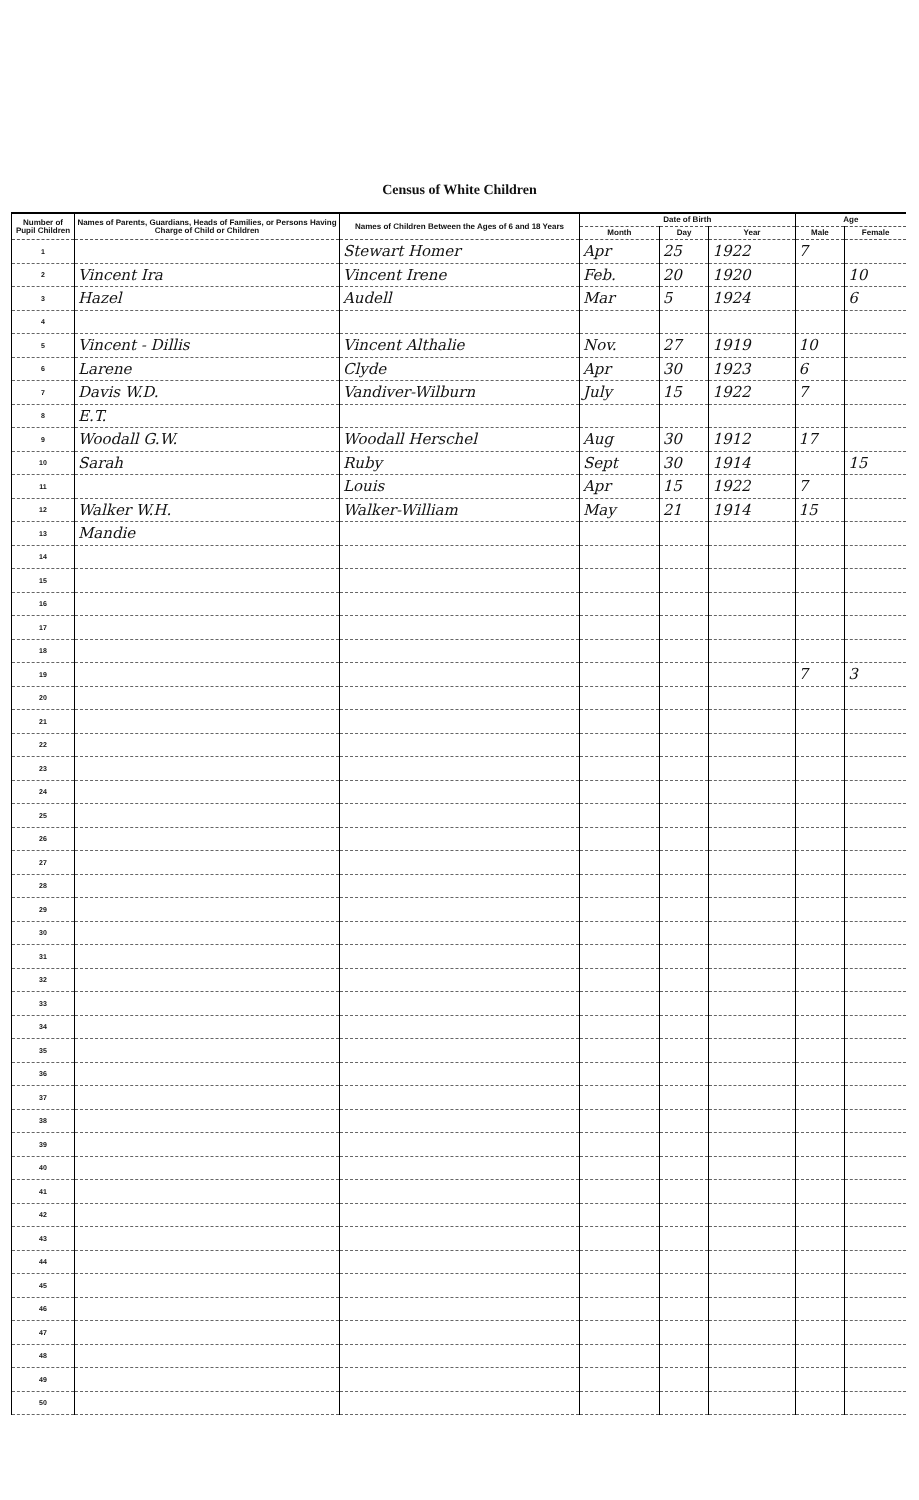Census of White Children
| Number of Pupil Children | Names of Parents, Guardians, Heads of Families, or Persons Having Charge of Child or Children | Names of Children Between the Ages of 6 and 18 Years | Date of Birth | | | Age | |
| --- | --- | --- | --- | --- | --- | --- | --- |
| | | | Month | Day | Year | Male | Female |
| 1 | | Stewart Homer | Apr | 25 | 1922 | 7 | |
| 2 | Vincent Ira | Vincent Irene | Feb. | 20 | 1920 | | 10 |
| 3 | Hazel | Audell | Mar | 5 | 1924 | | 6 |
| 4 | | | | | | | |
| 5 | Vincent - Dillis | Vincent Althalie | Nov. | 27 | 1919 | 10 | |
| 6 | Larene | Clyde | Apr | 30 | 1923 | 6 | |
| 7 | Davis W.D. | Vandiver-Wilburn | July | 15 | 1922 | 7 | |
| 8 | E.T. | | | | | | |
| 9 | Woodall G.W. | Woodall Herschel | Aug | 30 | 1912 | 17 | |
| 10 | Sarah | Ruby | Sept | 30 | 1914 | | 15 |
| 11 | | Louis | Apr | 15 | 1922 | 7 | |
| 12 | Walker W.H. | Walker-William | May | 21 | 1914 | 15 | |
| 13 | Mandie | | | | | | |
| 14 | | | | | | | |
| 15 | | | | | | | |
| 16 | | | | | | | |
| 17 | | | | | | | |
| 18 | | | | | | | |
| 19 | | | | | | 7 | 3 |
| 20 | | | | | | | |
| 21 | | | | | | | |
| 22 | | | | | | | |
| 23 | | | | | | | |
| 24 | | | | | | | |
| 25 | | | | | | | |
| 26 | | | | | | | |
| 27 | | | | | | | |
| 28 | | | | | | | |
| 29 | | | | | | | |
| 30 | | | | | | | |
| 31 | | | | | | | |
| 32 | | | | | | | |
| 33 | | | | | | | |
| 34 | | | | | | | |
| 35 | | | | | | | |
| 36 | | | | | | | |
| 37 | | | | | | | |
| 38 | | | | | | | |
| 39 | | | | | | | |
| 40 | | | | | | | |
| 41 | | | | | | | |
| 42 | | | | | | | |
| 43 | | | | | | | |
| 44 | | | | | | | |
| 45 | | | | | | | |
| 46 | | | | | | | |
| 47 | | | | | | | |
| 48 | | | | | | | |
| 49 | | | | | | | |
| 50 | | | | | | | |